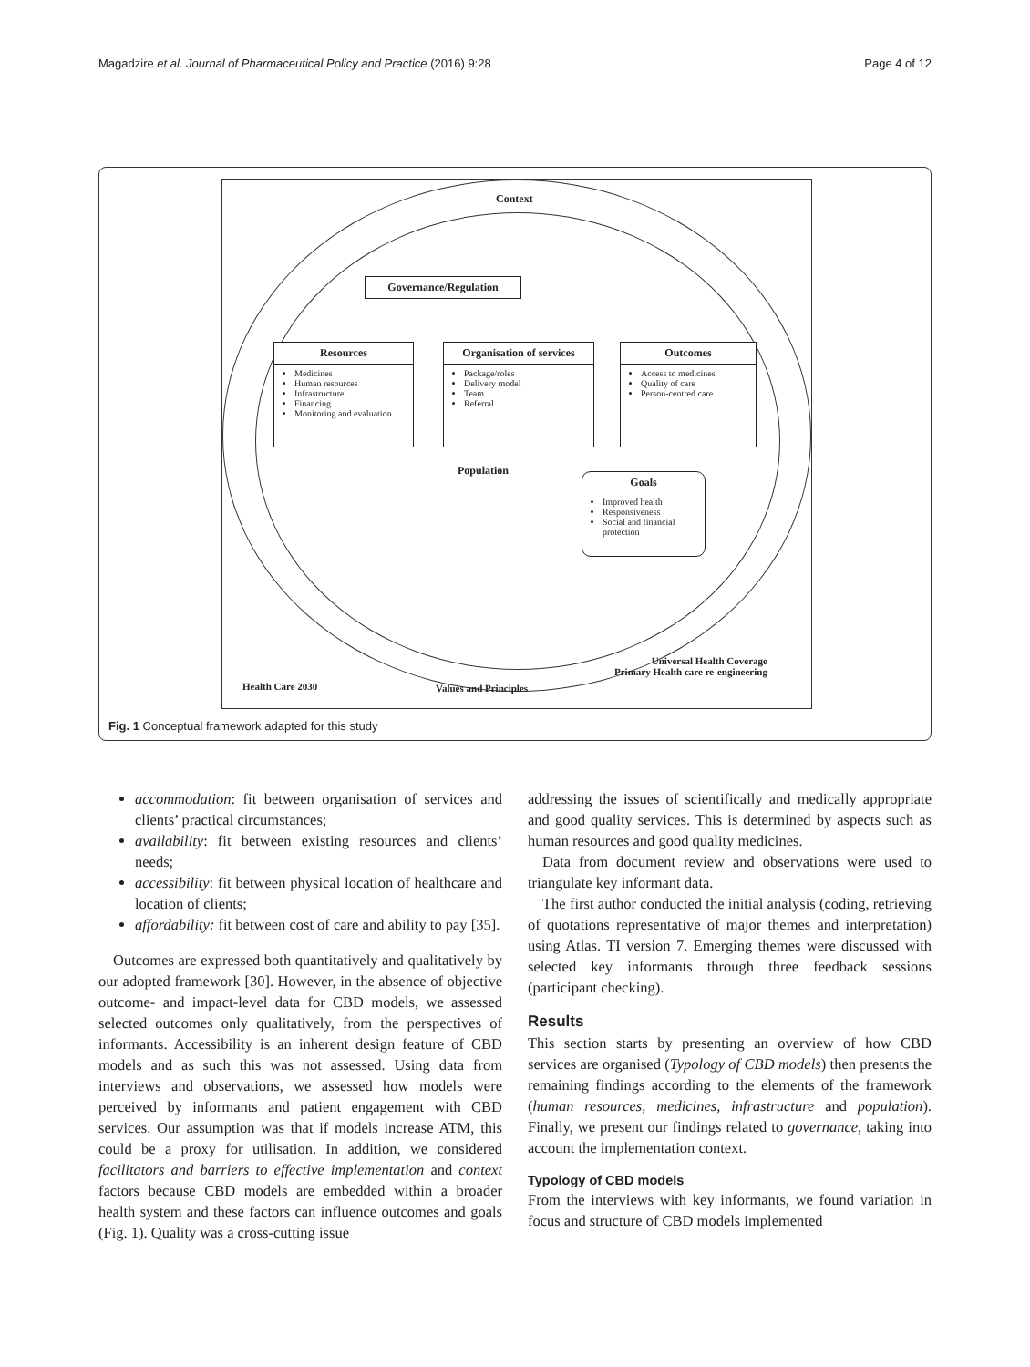Magadzire et al. Journal of Pharmaceutical Policy and Practice (2016) 9:28 Page 4 of 12
Context
Governance/Regulation
Resources
Medicines
Human resources
Infrastructure
Financing
Monitoring and evaluation
Organisation of services
Package/roles
Delivery model
Team
Referral
Outcomes
Access to medicines
Quality of care
Person-centred care
Population
Goals
Improved health
Responsiveness
Social and financial protection
Universal Health Coverage
Primary Health care re-engineering
Health Care 2030 Values and Principles
Fig. 1 Conceptual framework adapted for this study
accommodation: fit between organisation of services and clients’ practical circumstances;
availability: fit between existing resources and clients’ needs;
accessibility: fit between physical location of healthcare and location of clients;
affordability: fit between cost of care and ability to pay [35].
Outcomes are expressed both quantitatively and qualitatively by our adopted framework [30]. However, in the absence of objective outcome- and impact-level data for CBD models, we assessed selected outcomes only qualitatively, from the perspectives of informants. Accessibility is an inherent design feature of CBD models and as such this was not assessed. Using data from interviews and observations, we assessed how models were perceived by informants and patient engagement with CBD services. Our assumption was that if models increase ATM, this could be a proxy for utilisation. In addition, we considered facilitators and barriers to effective implementation and context factors because CBD models are embedded within a broader health system and these factors can influence outcomes and goals (Fig. 1). Quality was a cross-cutting issue
addressing the issues of scientifically and medically appropriate and good quality services. This is determined by aspects such as human resources and good quality medicines.
Data from document review and observations were used to triangulate key informant data.
The first author conducted the initial analysis (coding, retrieving of quotations representative of major themes and interpretation) using Atlas. TI version 7. Emerging themes were discussed with selected key informants through three feedback sessions (participant checking).
Results
This section starts by presenting an overview of how CBD services are organised (Typology of CBD models) then presents the remaining findings according to the elements of the framework (human resources, medicines, infrastructure and population). Finally, we present our findings related to governance, taking into account the implementation context.
Typology of CBD models
From the interviews with key informants, we found variation in focus and structure of CBD models implemented